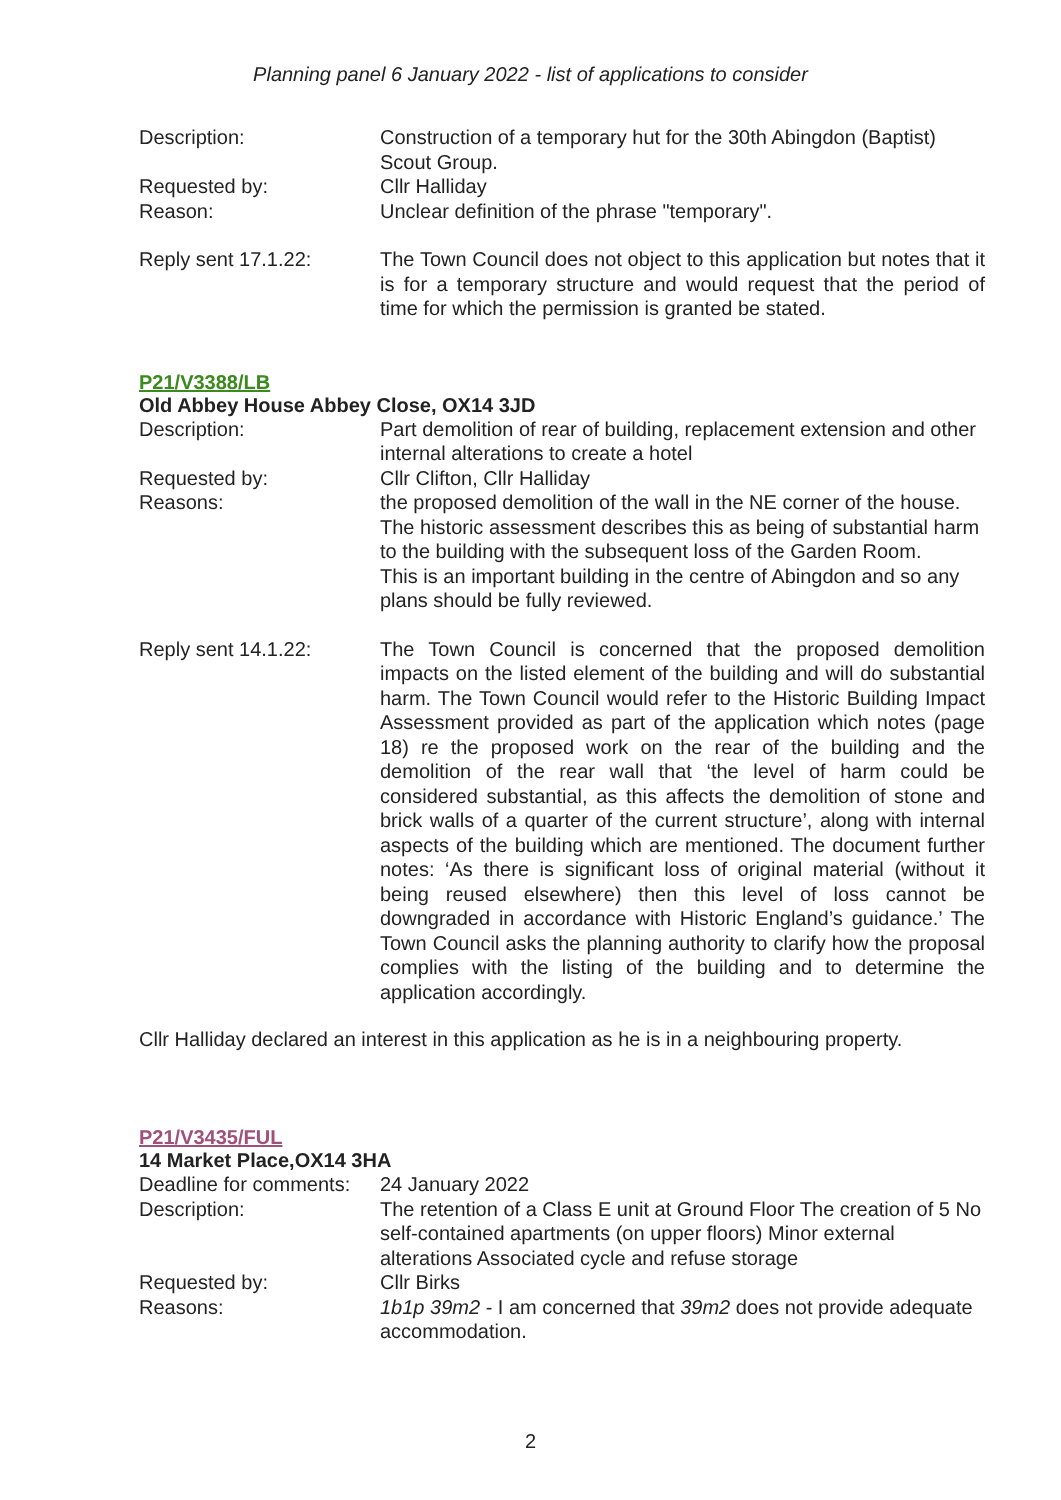Planning panel 6 January 2022 - list of applications to consider
Description: Construction of a temporary hut for the 30th Abingdon (Baptist) Scout Group.
Requested by: Cllr Halliday
Reason: Unclear definition of the phrase "temporary".
Reply sent 17.1.22: The Town Council does not object to this application but notes that it is for a temporary structure and would request that the period of time for which the permission is granted be stated.
P21/V3388/LB
Old Abbey House Abbey Close, OX14 3JD
Description: Part demolition of rear of building, replacement extension and other internal alterations to create a hotel
Requested by: Cllr Clifton, Cllr Halliday
Reasons: the proposed demolition of the wall in the NE corner of the house. The historic assessment describes this as being of substantial harm to the building with the subsequent loss of the Garden Room.
This is an important building in the centre of Abingdon and so any plans should be fully reviewed.
Reply sent 14.1.22: The Town Council is concerned that the proposed demolition impacts on the listed element of the building and will do substantial harm. The Town Council would refer to the Historic Building Impact Assessment provided as part of the application which notes (page 18) re the proposed work on the rear of the building and the demolition of the rear wall that ‘the level of harm could be considered substantial, as this affects the demolition of stone and brick walls of a quarter of the current structure’, along with internal aspects of the building which are mentioned. The document further notes: ‘As there is significant loss of original material (without it being reused elsewhere) then this level of loss cannot be downgraded in accordance with Historic England’s guidance.’ The Town Council asks the planning authority to clarify how the proposal complies with the listing of the building and to determine the application accordingly.
Cllr Halliday declared an interest in this application as he is in a neighbouring property.
P21/V3435/FUL
14 Market Place,OX14 3HA
Deadline for comments:
24 January 2022
Description: The retention of a Class E unit at Ground Floor The creation of 5 No self-contained apartments (on upper floors) Minor external alterations Associated cycle and refuse storage
Requested by: Cllr Birks
Reasons: 1b1p 39m2 - I am concerned that 39m2 does not provide adequate accommodation.
2